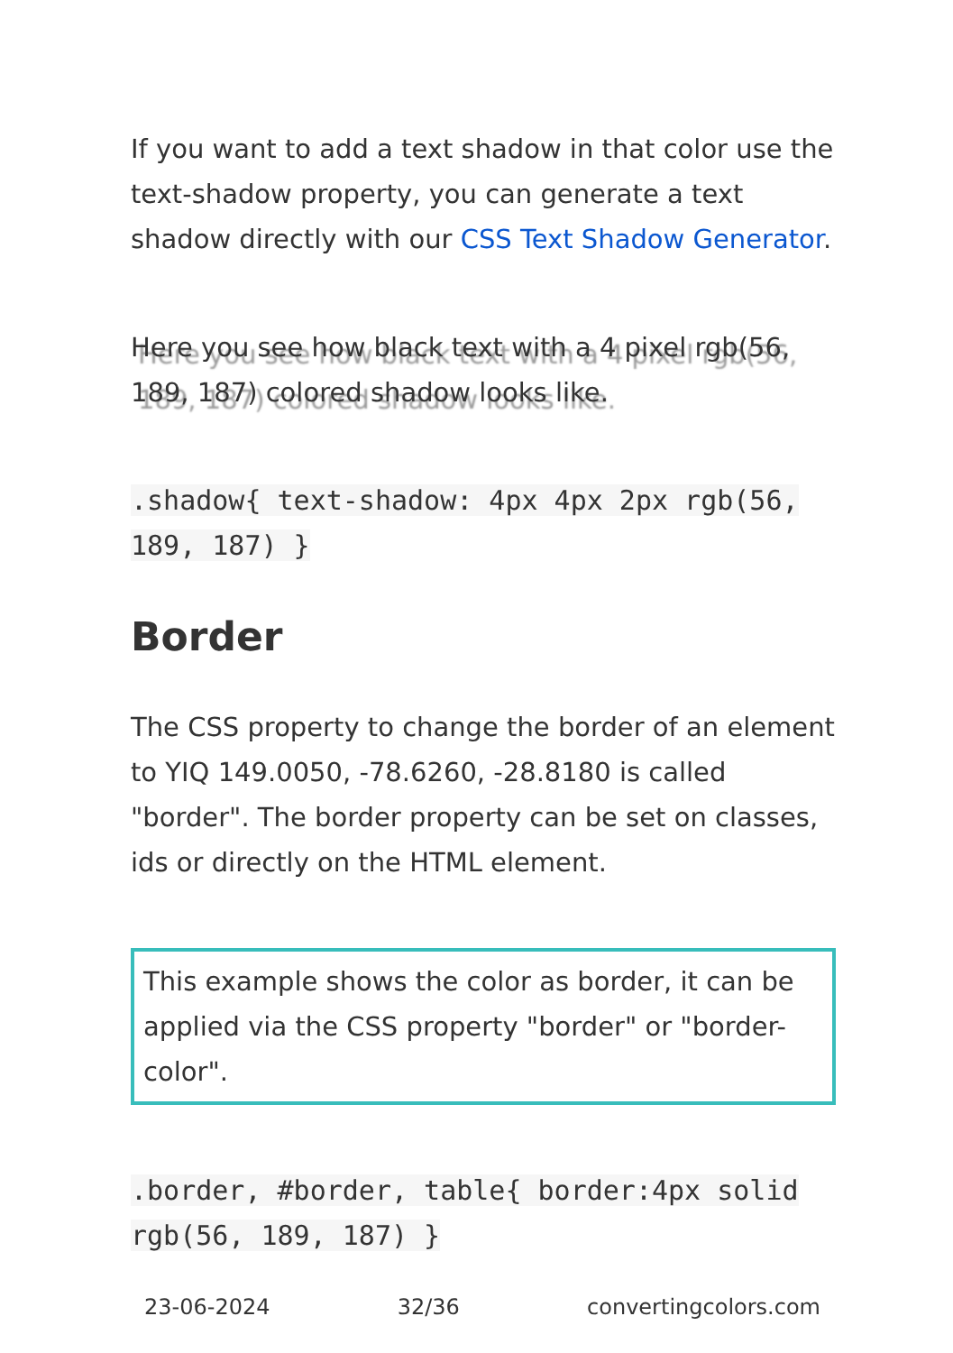If you want to add a text shadow in that color use the text-shadow property, you can generate a text shadow directly with our CSS Text Shadow Generator.
Here you see how black text with a 4 pixel rgb(56, 189, 187) colored shadow looks like.
.shadow{ text-shadow: 4px 4px 2px rgb(56, 189, 187) }
Border
The CSS property to change the border of an element to YIQ 149.0050, -78.6260, -28.8180 is called "border". The border property can be set on classes, ids or directly on the HTML element.
This example shows the color as border, it can be applied via the CSS property "border" or "border-color".
.border, #border, table{ border:4px solid rgb(56, 189, 187) }
23-06-2024 32/36 convertingcolors.com